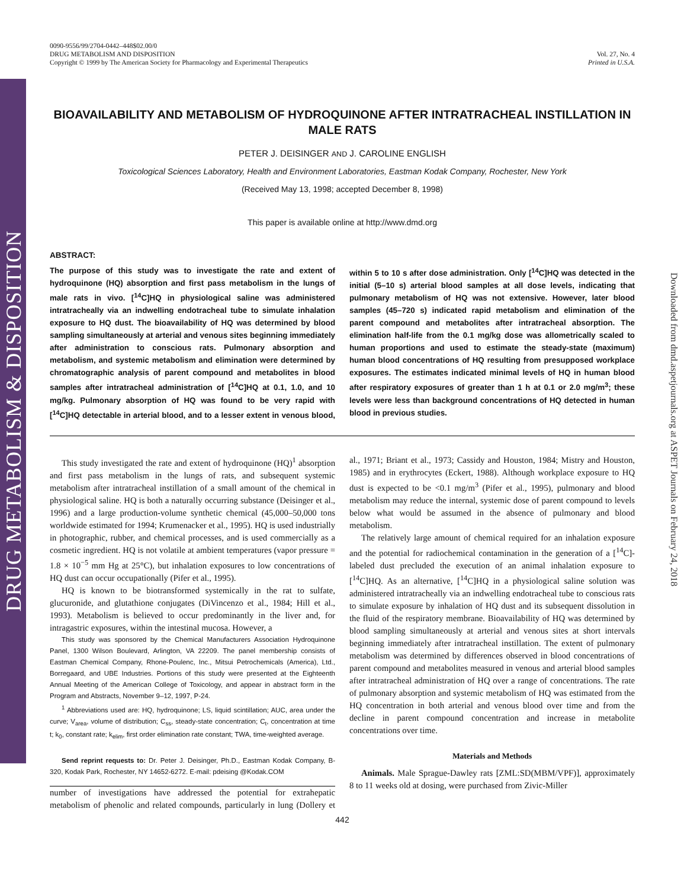DRUG METABOLISM & DISPOSITION
Downloaded from dmd.aspetjournals.org at ASPET Journals on February 24, 2018
0090-9556/99/2704-0442–448$02.00/0
DRUG METABOLISM AND DISPOSITION
Copyright © 1999 by The American Society for Pharmacology and Experimental Therapeutics
Vol. 27, No. 4
Printed in U.S.A.
BIOAVAILABILITY AND METABOLISM OF HYDROQUINONE AFTER INTRATRACHEAL INSTILLATION IN MALE RATS
PETER J. DEISINGER AND J. CAROLINE ENGLISH
Toxicological Sciences Laboratory, Health and Environment Laboratories, Eastman Kodak Company, Rochester, New York
(Received May 13, 1998; accepted December 8, 1998)
This paper is available online at http://www.dmd.org
ABSTRACT:
The purpose of this study was to investigate the rate and extent of hydroquinone (HQ) absorption and first pass metabolism in the lungs of male rats in vivo. [<sup>14</sup>C]HQ in physiological saline was administered intratracheally via an indwelling endotracheal tube to simulate inhalation exposure to HQ dust. The bioavailability of HQ was determined by blood sampling simultaneously at arterial and venous sites beginning immediately after administration to conscious rats. Pulmonary absorption and metabolism, and systemic metabolism and elimination were determined by chromatographic analysis of parent compound and metabolites in blood samples after intratracheal administration of [<sup>14</sup>C]HQ at 0.1, 1.0, and 10 mg/kg. Pulmonary absorption of HQ was found to be very rapid with [<sup>14</sup>C]HQ detectable in arterial blood, and to a lesser extent in venous blood, within 5 to 10 s after dose administration. Only [<sup>14</sup>C]HQ was detected in the initial (5–10 s) arterial blood samples at all dose levels, indicating that pulmonary metabolism of HQ was not extensive. However, later blood samples (45–720 s) indicated rapid metabolism and elimination of the parent compound and metabolites after intratracheal absorption. The elimination half-life from the 0.1 mg/kg dose was allometrically scaled to human proportions and used to estimate the steady-state (maximum) human blood concentrations of HQ resulting from presupposed workplace exposures. The estimates indicated minimal levels of HQ in human blood after respiratory exposures of greater than 1 h at 0.1 or 2.0 mg/m<sup>3</sup>; these levels were less than background concentrations of HQ detected in human blood in previous studies.
This study investigated the rate and extent of hydroquinone (HQ)<sup>1</sup> absorption and first pass metabolism in the lungs of rats, and subsequent systemic metabolism after intratracheal instillation of a small amount of the chemical in physiological saline. HQ is both a naturally occurring substance (Deisinger et al., 1996) and a large production-volume synthetic chemical (45,000–50,000 tons worldwide estimated for 1994; Krumenacker et al., 1995). HQ is used industrially in photographic, rubber, and chemical processes, and is used commercially as a cosmetic ingredient. HQ is not volatile at ambient temperatures (vapor pressure = 1.8 × 10<sup>−5</sup> mm Hg at 25°C), but inhalation exposures to low concentrations of HQ dust can occur occupationally (Pifer et al., 1995).
HQ is known to be biotransformed systemically in the rat to sulfate, glucuronide, and glutathione conjugates (DiVincenzo et al., 1984; Hill et al., 1993). Metabolism is believed to occur predominantly in the liver and, for intragastric exposures, within the intestinal mucosa. However, a
This study was sponsored by the Chemical Manufacturers Association Hydroquinone Panel, 1300 Wilson Boulevard, Arlington, VA 22209. The panel membership consists of Eastman Chemical Company, Rhone-Poulenc, Inc., Mitsui Petrochemicals (America), Ltd., Borregaard, and UBE Industries. Portions of this study were presented at the Eighteenth Annual Meeting of the American College of Toxicology, and appear in abstract form in the Program and Abstracts, November 9–12, 1997, P-24.
<sup>1</sup> Abbreviations used are: HQ, hydroquinone; LS, liquid scintillation; AUC, area under the curve; V<sub>area</sub>, volume of distribution; C<sub>ss</sub>, steady-state concentration; C<sub>t</sub>, concentration at time t; k<sub>0</sub>, constant rate; k<sub>elim</sub>, first order elimination rate constant; TWA, time-weighted average.
Send reprint requests to: Dr. Peter J. Deisinger, Ph.D., Eastman Kodak Company, B-320, Kodak Park, Rochester, NY 14652-6272. E-mail: pdeising @Kodak.COM
number of investigations have addressed the potential for extrahepatic metabolism of phenolic and related compounds, particularly in lung (Dollery et al., 1971; Briant et al., 1973; Cassidy and Houston, 1984; Mistry and Houston, 1985) and in erythrocytes (Eckert, 1988). Although workplace exposure to HQ dust is expected to be <0.1 mg/m<sup>3</sup> (Pifer et al., 1995), pulmonary and blood metabolism may reduce the internal, systemic dose of parent compound to levels below what would be assumed in the absence of pulmonary and blood metabolism.
The relatively large amount of chemical required for an inhalation exposure and the potential for radiochemical contamination in the generation of a [<sup>14</sup>C]-labeled dust precluded the execution of an animal inhalation exposure to [<sup>14</sup>C]HQ. As an alternative, [<sup>14</sup>C]HQ in a physiological saline solution was administered intratracheally via an indwelling endotracheal tube to conscious rats to simulate exposure by inhalation of HQ dust and its subsequent dissolution in the fluid of the respiratory membrane. Bioavailability of HQ was determined by blood sampling simultaneously at arterial and venous sites at short intervals beginning immediately after intratracheal instillation. The extent of pulmonary metabolism was determined by differences observed in blood concentrations of parent compound and metabolites measured in venous and arterial blood samples after intratracheal administration of HQ over a range of concentrations. The rate of pulmonary absorption and systemic metabolism of HQ was estimated from the HQ concentration in both arterial and venous blood over time and from the decline in parent compound concentration and increase in metabolite concentrations over time.
Materials and Methods
Animals. Male Sprague-Dawley rats [ZML:SD(MBM/VPF)], approximately 8 to 11 weeks old at dosing, were purchased from Zivic-Miller
442